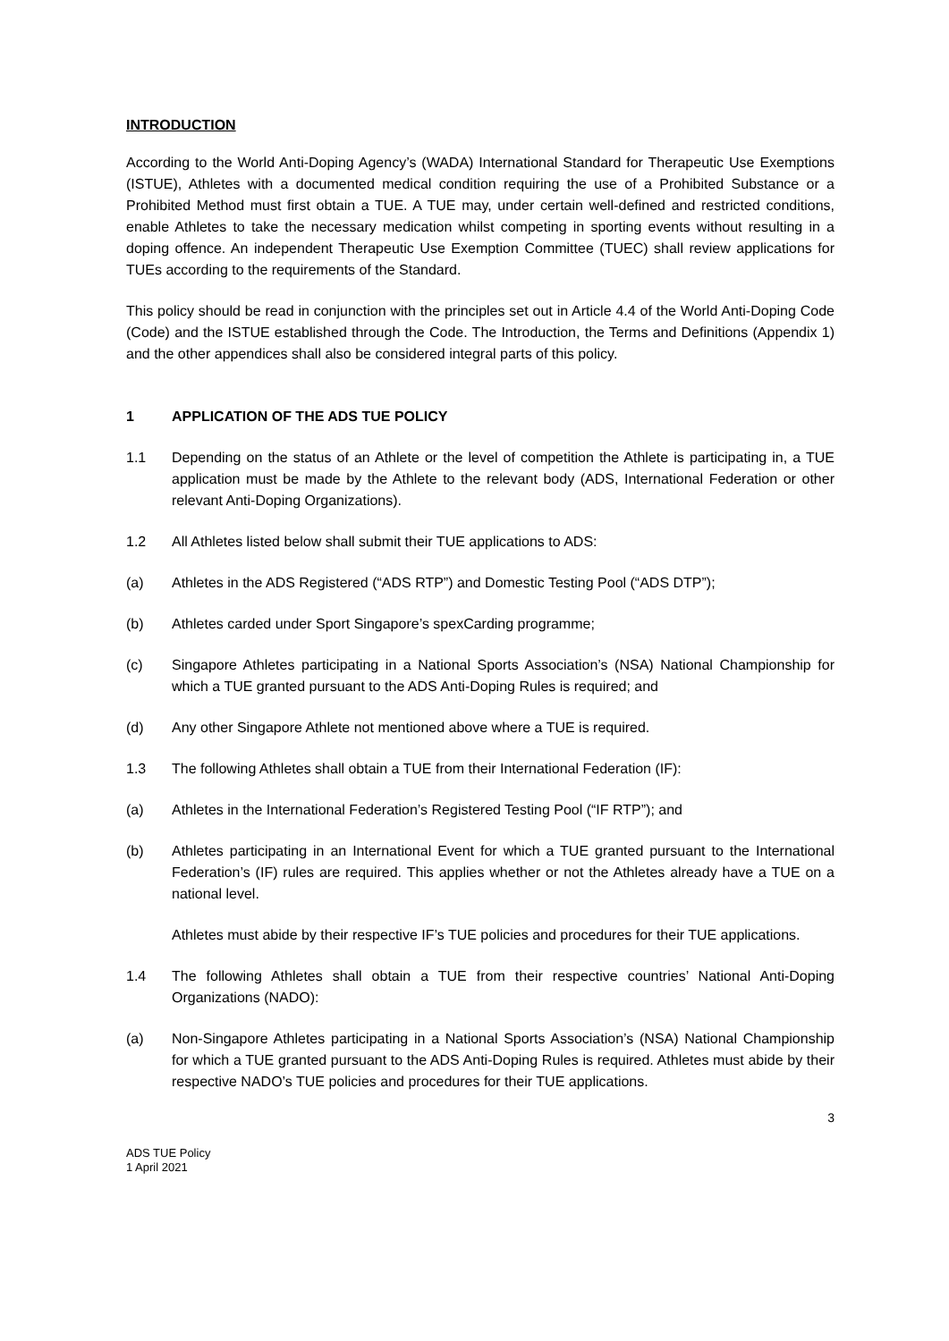INTRODUCTION
According to the World Anti-Doping Agency’s (WADA) International Standard for Therapeutic Use Exemptions (ISTUE), Athletes with a documented medical condition requiring the use of a Prohibited Substance or a Prohibited Method must first obtain a TUE. A TUE may, under certain well-defined and restricted conditions, enable Athletes to take the necessary medication whilst competing in sporting events without resulting in a doping offence. An independent Therapeutic Use Exemption Committee (TUEC) shall review applications for TUEs according to the requirements of the Standard.
This policy should be read in conjunction with the principles set out in Article 4.4 of the World Anti-Doping Code (Code) and the ISTUE established through the Code. The Introduction, the Terms and Definitions (Appendix 1) and the other appendices shall also be considered integral parts of this policy.
1 APPLICATION OF THE ADS TUE POLICY
1.1 Depending on the status of an Athlete or the level of competition the Athlete is participating in, a TUE application must be made by the Athlete to the relevant body (ADS, International Federation or other relevant Anti-Doping Organizations).
1.2 All Athletes listed below shall submit their TUE applications to ADS:
(a) Athletes in the ADS Registered (“ADS RTP”) and Domestic Testing Pool (“ADS DTP”);
(b) Athletes carded under Sport Singapore’s spexCarding programme;
(c) Singapore Athletes participating in a National Sports Association’s (NSA) National Championship for which a TUE granted pursuant to the ADS Anti-Doping Rules is required; and
(d) Any other Singapore Athlete not mentioned above where a TUE is required.
1.3 The following Athletes shall obtain a TUE from their International Federation (IF):
(a) Athletes in the International Federation’s Registered Testing Pool (“IF RTP”); and
(b) Athletes participating in an International Event for which a TUE granted pursuant to the International Federation’s (IF) rules are required. This applies whether or not the Athletes already have a TUE on a national level.
Athletes must abide by their respective IF’s TUE policies and procedures for their TUE applications.
1.4 The following Athletes shall obtain a TUE from their respective countries’ National Anti-Doping Organizations (NADO):
(a) Non-Singapore Athletes participating in a National Sports Association’s (NSA) National Championship for which a TUE granted pursuant to the ADS Anti-Doping Rules is required. Athletes must abide by their respective NADO’s TUE policies and procedures for their TUE applications.
3
ADS TUE Policy
1 April 2021